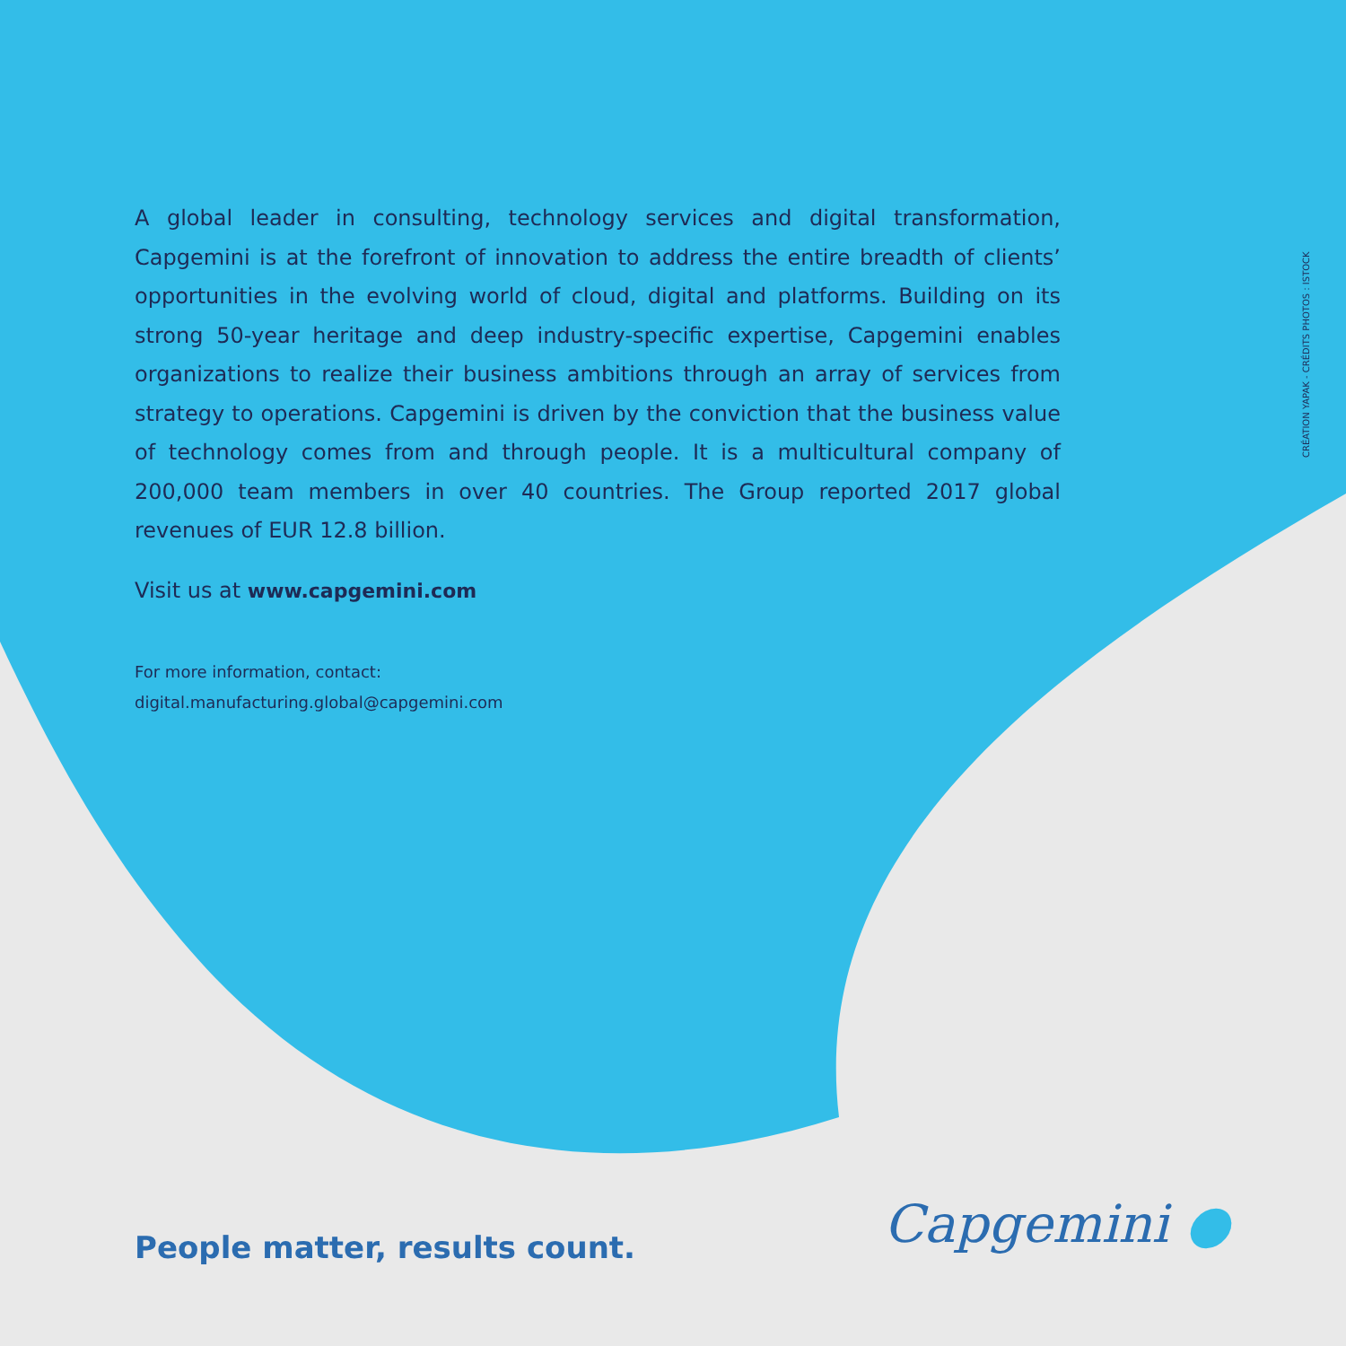CRÉATION YAPAK - CRÉDITS PHOTOS : ISTOCK
A global leader in consulting, technology services and digital transformation, Capgemini is at the forefront of innovation to address the entire breadth of clients’ opportunities in the evolving world of cloud, digital and platforms. Building on its strong 50-year heritage and deep industry-specific expertise, Capgemini enables organizations to realize their business ambitions through an array of services from strategy to operations. Capgemini is driven by the conviction that the business value of technology comes from and through people. It is a multicultural company of 200,000 team members in over 40 countries. The Group reported 2017 global revenues of EUR 12.8 billion.
Visit us at www.capgemini.com
For more information, contact:
digital.manufacturing.global@capgemini.com
People matter, results count. Capgemini ●